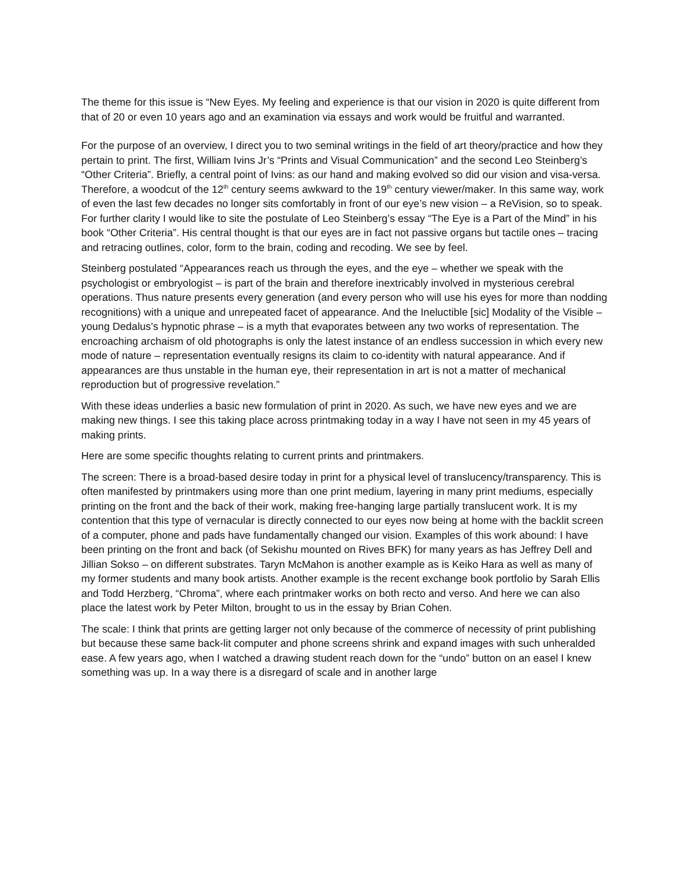The theme for this issue is “New Eyes. My feeling and experience is that our vision in 2020 is quite different from that of 20 or even 10 years ago and an examination via essays and work would be fruitful and warranted.
For the purpose of an overview, I direct you to two seminal writings in the field of art theory/practice and how they pertain to print. The first, William Ivins Jr’s “Prints and Visual Communication” and the second Leo Steinberg’s “Other Criteria”. Briefly, a central point of Ivins: as our hand and making evolved so did our vision and visa-versa. Therefore, a woodcut of the 12<sup>th</sup> century seems awkward to the 19<sup>th</sup> century viewer/maker. In this same way, work of even the last few decades no longer sits comfortably in front of our eye’s new vision – a ReVision, so to speak. For further clarity I would like to site the postulate of Leo Steinberg’s essay “The Eye is a Part of the Mind” in his book “Other Criteria”. His central thought is that our eyes are in fact not passive organs but tactile ones – tracing and retracing outlines, color, form to the brain, coding and recoding. We see by feel.
Steinberg postulated “Appearances reach us through the eyes, and the eye – whether we speak with the psychologist or embryologist – is part of the brain and therefore inextricably involved in mysterious cerebral operations. Thus nature presents every generation (and every person who will use his eyes for more than nodding recognitions) with a unique and unrepeated facet of appearance. And the Ineluctible [sic] Modality of the Visible – young Dedalus’s hypnotic phrase – is a myth that evaporates between any two works of representation. The encroaching archaism of old photographs is only the latest instance of an endless succession in which every new mode of nature – representation eventually resigns its claim to co-identity with natural appearance. And if appearances are thus unstable in the human eye, their representation in art is not a matter of mechanical reproduction but of progressive revelation.”
With these ideas underlies a basic new formulation of print in 2020. As such, we have new eyes and we are making new things. I see this taking place across printmaking today in a way I have not seen in my 45 years of making prints.
Here are some specific thoughts relating to current prints and printmakers.
The screen: There is a broad-based desire today in print for a physical level of translucency/transparency. This is often manifested by printmakers using more than one print medium, layering in many print mediums, especially printing on the front and the back of their work, making free-hanging large partially translucent work. It is my contention that this type of vernacular is directly connected to our eyes now being at home with the backlit screen of a computer, phone and pads have fundamentally changed our vision. Examples of this work abound: I have been printing on the front and back (of Sekishu mounted on Rives BFK) for many years as has Jeffrey Dell and Jillian Sokso – on different substrates. Taryn McMahon is another example as is Keiko Hara as well as many of my former students and many book artists. Another example is the recent exchange book portfolio by Sarah Ellis and Todd Herzberg, “Chroma”, where each printmaker works on both recto and verso. And here we can also place the latest work by Peter Milton, brought to us in the essay by Brian Cohen.
The scale: I think that prints are getting larger not only because of the commerce of necessity of print publishing but because these same back-lit computer and phone screens shrink and expand images with such unheralded ease. A few years ago, when I watched a drawing student reach down for the “undo” button on an easel I knew something was up. In a way there is a disregard of scale and in another large